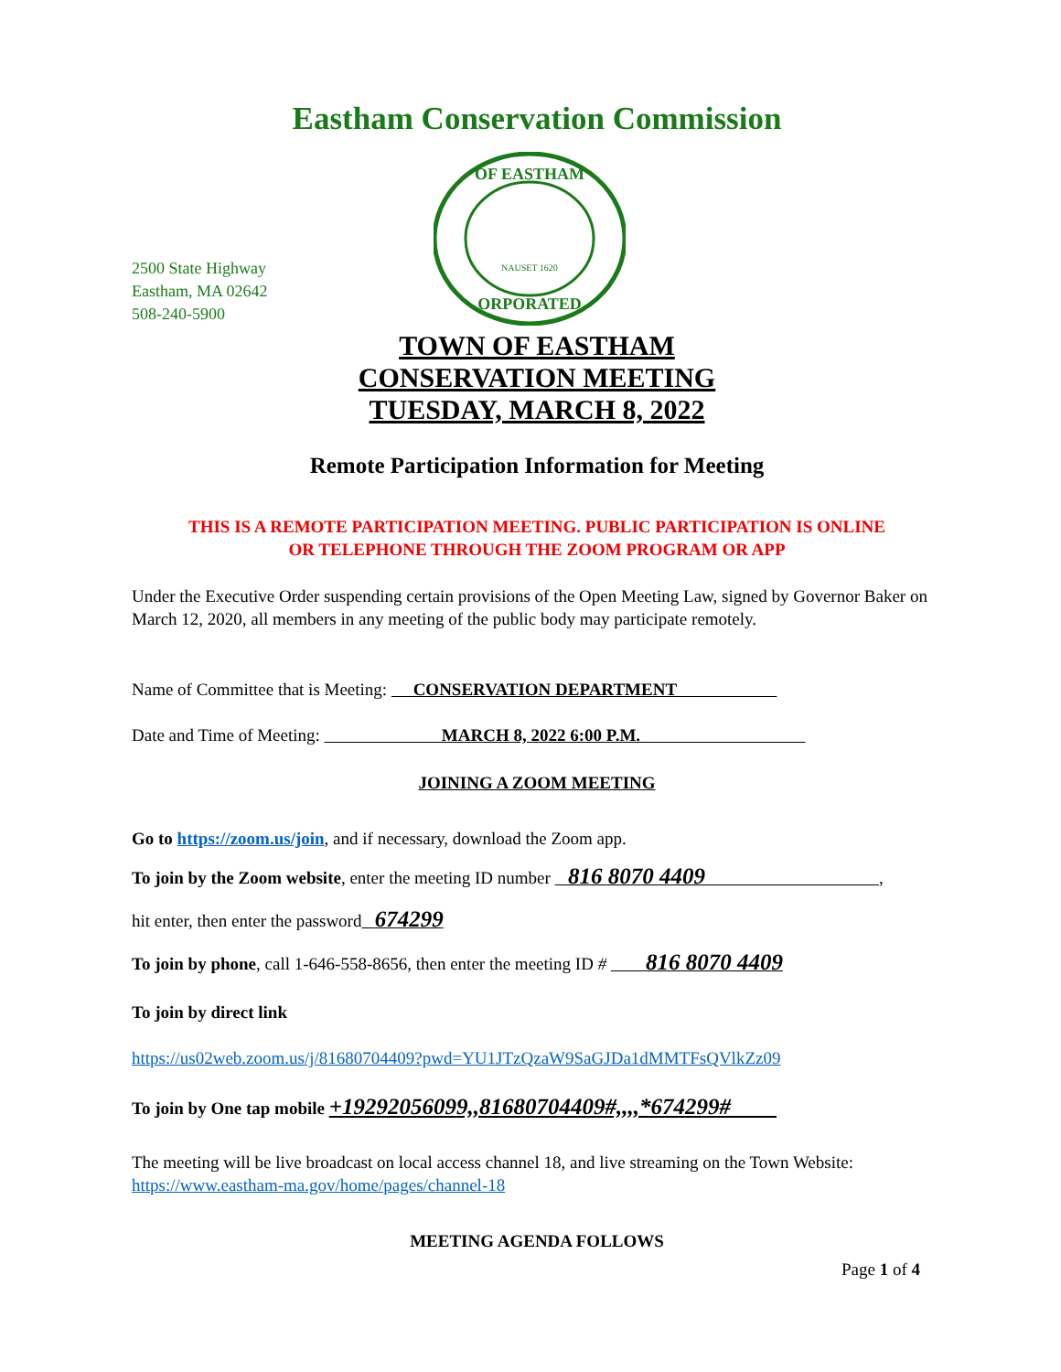Eastham Conservation Commission
2500 State Highway
Eastham, MA 02642
508-240-5900
OF EASTHAM
NAUSET 1620
ORPORATED
TOWN OF EASTHAM
CONSERVATION MEETING
TUESDAY, MARCH 8, 2022
Remote Participation Information for Meeting
THIS IS A REMOTE PARTICIPATION MEETING. PUBLIC PARTICIPATION IS ONLINE
OR TELEPHONE THROUGH THE ZOOM PROGRAM OR APP
Under the Executive Order suspending certain provisions of the Open Meeting Law, signed by Governor Baker on March 12, 2020, all members in any meeting of the public body may participate remotely.
Name of Committee that is Meeting: CONSERVATION DEPARTMENT
Date and Time of Meeting: MARCH 8, 2022 6:00 P.M.
JOINING A ZOOM MEETING
Go to https://zoom.us/join, and if necessary, download the Zoom app.
To join by the Zoom website, enter the meeting ID number 816 8070 4409 ,
hit enter, then enter the password 674299
To join by phone, call 1-646-558-8656, then enter the meeting ID # 816 8070 4409
To join by direct link
https://us02web.zoom.us/j/81680704409?pwd=YU1JTzQzaW9SaGJDa1dMMTFsQVlkZz09
To join by One tap mobile +19292056099,,81680704409#,,,,*674299#
The meeting will be live broadcast on local access channel 18, and live streaming on the Town Website: https://www.eastham-ma.gov/home/pages/channel-18
MEETING AGENDA FOLLOWS
Page 1 of 4